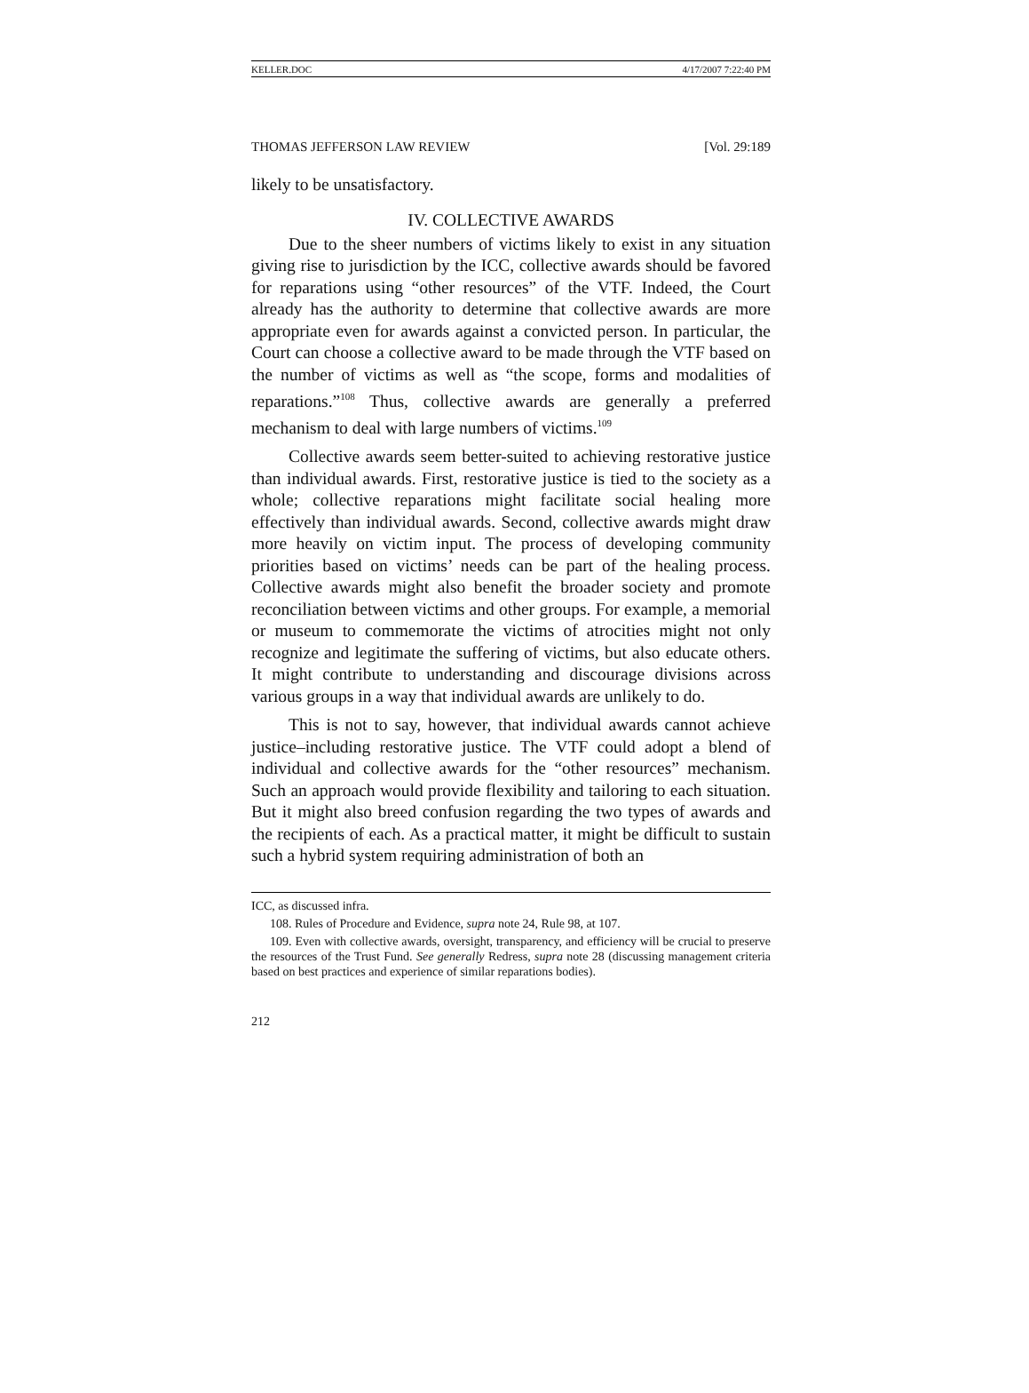KELLER.DOC 4/17/2007 7:22:40 PM
THOMAS JEFFERSON LAW REVIEW [Vol. 29:189
likely to be unsatisfactory.
IV. COLLECTIVE AWARDS
Due to the sheer numbers of victims likely to exist in any situation giving rise to jurisdiction by the ICC, collective awards should be favored for reparations using “other resources” of the VTF. Indeed, the Court already has the authority to determine that collective awards are more appropriate even for awards against a convicted person. In particular, the Court can choose a collective award to be made through the VTF based on the number of victims as well as “the scope, forms and modalities of reparations.”<sup>108</sup> Thus, collective awards are generally a preferred mechanism to deal with large numbers of victims.<sup>109</sup>
Collective awards seem better-suited to achieving restorative justice than individual awards. First, restorative justice is tied to the society as a whole; collective reparations might facilitate social healing more effectively than individual awards. Second, collective awards might draw more heavily on victim input. The process of developing community priorities based on victims’ needs can be part of the healing process. Collective awards might also benefit the broader society and promote reconciliation between victims and other groups. For example, a memorial or museum to commemorate the victims of atrocities might not only recognize and legitimate the suffering of victims, but also educate others. It might contribute to understanding and discourage divisions across various groups in a way that individual awards are unlikely to do.
This is not to say, however, that individual awards cannot achieve justice–including restorative justice. The VTF could adopt a blend of individual and collective awards for the “other resources” mechanism. Such an approach would provide flexibility and tailoring to each situation. But it might also breed confusion regarding the two types of awards and the recipients of each. As a practical matter, it might be difficult to sustain such a hybrid system requiring administration of both an
ICC, as discussed infra.
108. Rules of Procedure and Evidence, supra note 24, Rule 98, at 107.
109. Even with collective awards, oversight, transparency, and efficiency will be crucial to preserve the resources of the Trust Fund. See generally Redress, supra note 28 (discussing management criteria based on best practices and experience of similar reparations bodies).
212